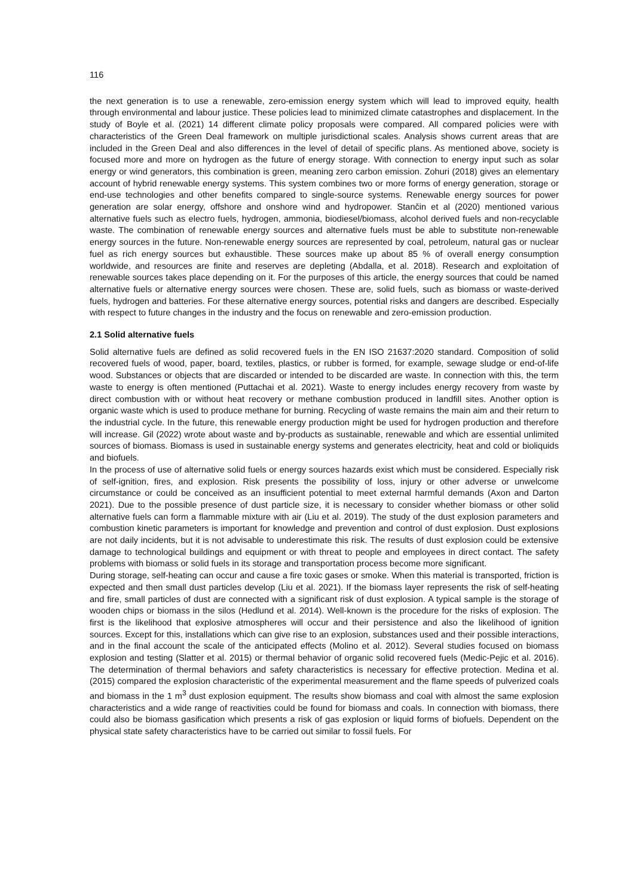116
the next generation is to use a renewable, zero-emission energy system which will lead to improved equity, health through environmental and labour justice. These policies lead to minimized climate catastrophes and displacement. In the study of Boyle et al. (2021) 14 different climate policy proposals were compared. All compared policies were with characteristics of the Green Deal framework on multiple jurisdictional scales. Analysis shows current areas that are included in the Green Deal and also differences in the level of detail of specific plans. As mentioned above, society is focused more and more on hydrogen as the future of energy storage. With connection to energy input such as solar energy or wind generators, this combination is green, meaning zero carbon emission. Zohuri (2018) gives an elementary account of hybrid renewable energy systems. This system combines two or more forms of energy generation, storage or end-use technologies and other benefits compared to single-source systems. Renewable energy sources for power generation are solar energy, offshore and onshore wind and hydropower. Stančin et al (2020) mentioned various alternative fuels such as electro fuels, hydrogen, ammonia, biodiesel/biomass, alcohol derived fuels and non-recyclable waste. The combination of renewable energy sources and alternative fuels must be able to substitute non-renewable energy sources in the future. Non-renewable energy sources are represented by coal, petroleum, natural gas or nuclear fuel as rich energy sources but exhaustible. These sources make up about 85 % of overall energy consumption worldwide, and resources are finite and reserves are depleting (Abdalla, et al. 2018). Research and exploitation of renewable sources takes place depending on it. For the purposes of this article, the energy sources that could be named alternative fuels or alternative energy sources were chosen. These are, solid fuels, such as biomass or waste-derived fuels, hydrogen and batteries. For these alternative energy sources, potential risks and dangers are described. Especially with respect to future changes in the industry and the focus on renewable and zero-emission production.
2.1 Solid alternative fuels
Solid alternative fuels are defined as solid recovered fuels in the EN ISO 21637:2020 standard. Composition of solid recovered fuels of wood, paper, board, textiles, plastics, or rubber is formed, for example, sewage sludge or end-of-life wood. Substances or objects that are discarded or intended to be discarded are waste. In connection with this, the term waste to energy is often mentioned (Puttachai et al. 2021). Waste to energy includes energy recovery from waste by direct combustion with or without heat recovery or methane combustion produced in landfill sites. Another option is organic waste which is used to produce methane for burning. Recycling of waste remains the main aim and their return to the industrial cycle. In the future, this renewable energy production might be used for hydrogen production and therefore will increase. Gil (2022) wrote about waste and by-products as sustainable, renewable and which are essential unlimited sources of biomass. Biomass is used in sustainable energy systems and generates electricity, heat and cold or bioliquids and biofuels.
In the process of use of alternative solid fuels or energy sources hazards exist which must be considered. Especially risk of self-ignition, fires, and explosion. Risk presents the possibility of loss, injury or other adverse or unwelcome circumstance or could be conceived as an insufficient potential to meet external harmful demands (Axon and Darton 2021). Due to the possible presence of dust particle size, it is necessary to consider whether biomass or other solid alternative fuels can form a flammable mixture with air (Liu et al. 2019). The study of the dust explosion parameters and combustion kinetic parameters is important for knowledge and prevention and control of dust explosion. Dust explosions are not daily incidents, but it is not advisable to underestimate this risk. The results of dust explosion could be extensive damage to technological buildings and equipment or with threat to people and employees in direct contact. The safety problems with biomass or solid fuels in its storage and transportation process become more significant.
During storage, self-heating can occur and cause a fire toxic gases or smoke. When this material is transported, friction is expected and then small dust particles develop (Liu et al. 2021). If the biomass layer represents the risk of self-heating and fire, small particles of dust are connected with a significant risk of dust explosion. A typical sample is the storage of wooden chips or biomass in the silos (Hedlund et al. 2014). Well-known is the procedure for the risks of explosion. The first is the likelihood that explosive atmospheres will occur and their persistence and also the likelihood of ignition sources. Except for this, installations which can give rise to an explosion, substances used and their possible interactions, and in the final account the scale of the anticipated effects (Molino et al. 2012). Several studies focused on biomass explosion and testing (Slatter et al. 2015) or thermal behavior of organic solid recovered fuels (Medic-Pejic et al. 2016). The determination of thermal behaviors and safety characteristics is necessary for effective protection. Medina et al. (2015) compared the explosion characteristic of the experimental measurement and the flame speeds of pulverized coals and biomass in the 1 m<sup>3</sup> dust explosion equipment. The results show biomass and coal with almost the same explosion characteristics and a wide range of reactivities could be found for biomass and coals. In connection with biomass, there could also be biomass gasification which presents a risk of gas explosion or liquid forms of biofuels. Dependent on the physical state safety characteristics have to be carried out similar to fossil fuels. For